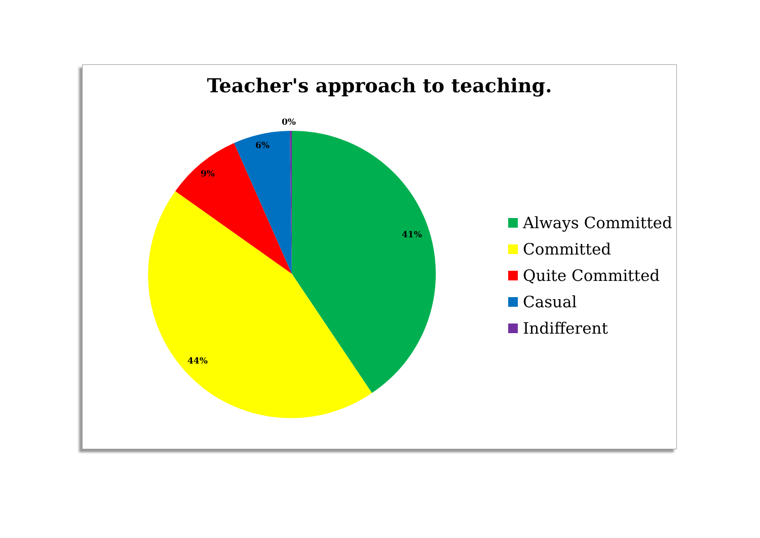Teacher's approach to teaching.
41%
44%
9%
6%
0%
Always Committed
Committed
Quite Committed
Casual
Indifferent